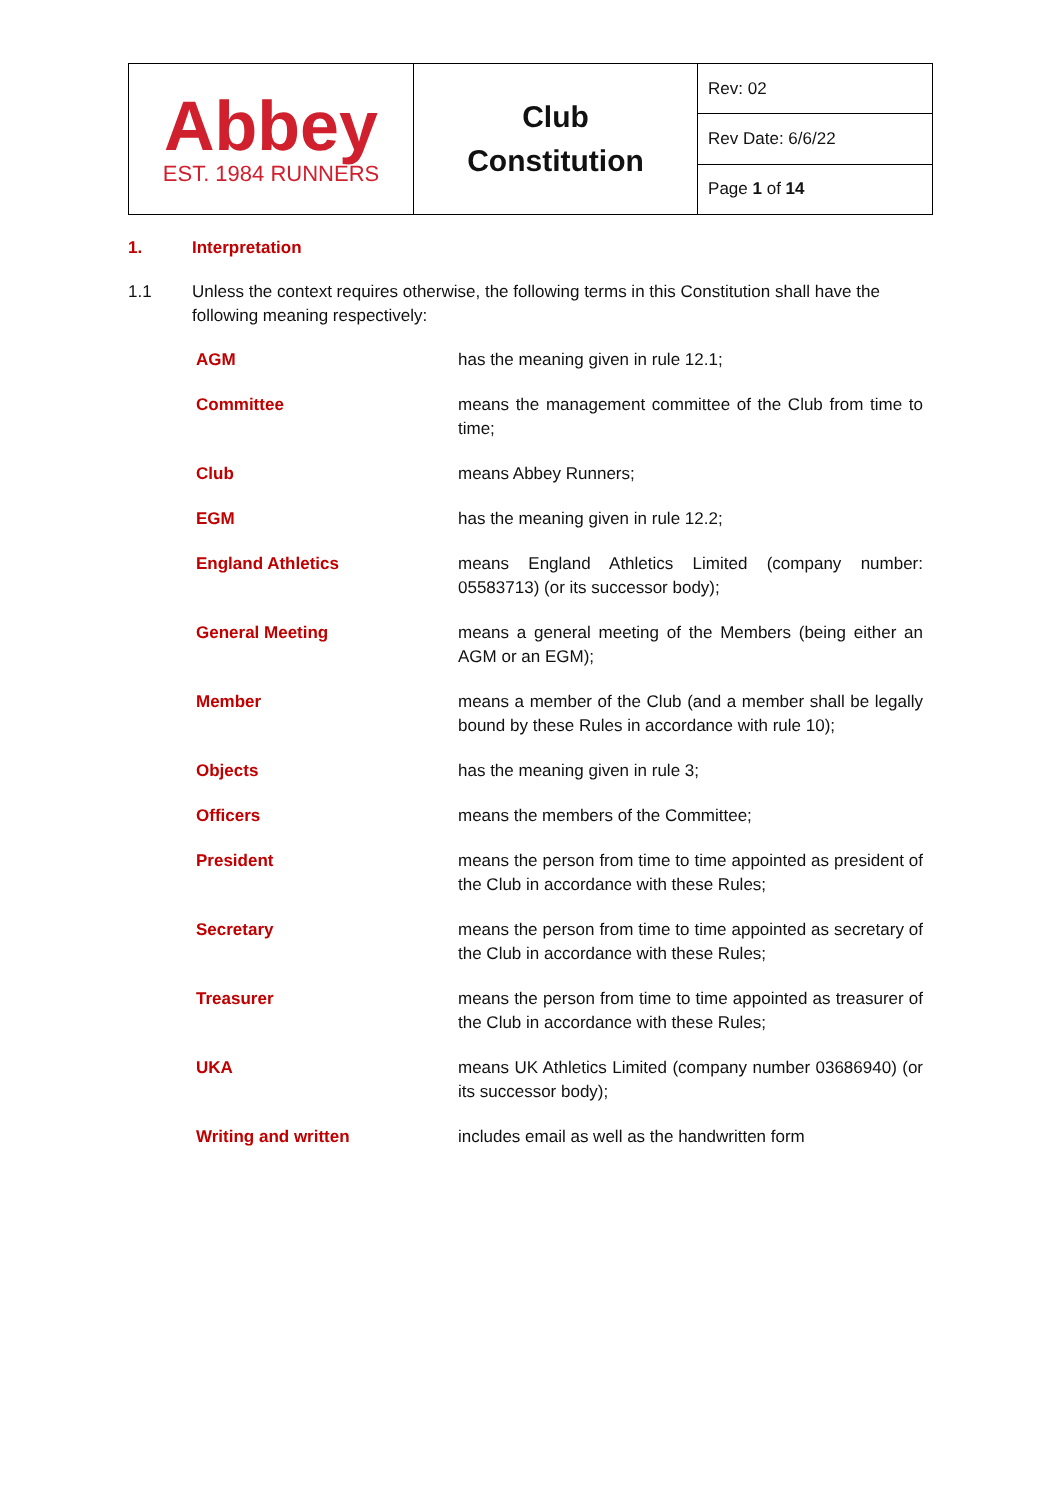| Abbey EST. 1984 RUNNERS | Club Constitution | Rev: 02 |
| | | Rev Date: 6/6/22 |
| | | Page 1 of 14 |
1. Interpretation
1.1 Unless the context requires otherwise, the following terms in this Constitution shall have the following meaning respectively:
| AGM | has the meaning given in rule 12.1; |
| Committee | means the management committee of the Club from time to time; |
| Club | means Abbey Runners; |
| EGM | has the meaning given in rule 12.2; |
| England Athletics | means England Athletics Limited (company number: 05583713) (or its successor body); |
| General Meeting | means a general meeting of the Members (being either an AGM or an EGM); |
| Member | means a member of the Club (and a member shall be legally bound by these Rules in accordance with rule 10); |
| Objects | has the meaning given in rule 3; |
| Officers | means the members of the Committee; |
| President | means the person from time to time appointed as president of the Club in accordance with these Rules; |
| Secretary | means the person from time to time appointed as secretary of the Club in accordance with these Rules; |
| Treasurer | means the person from time to time appointed as treasurer of the Club in accordance with these Rules; |
| UKA | means UK Athletics Limited (company number 03686940) (or its successor body); |
| Writing and written | includes email as well as the handwritten form |